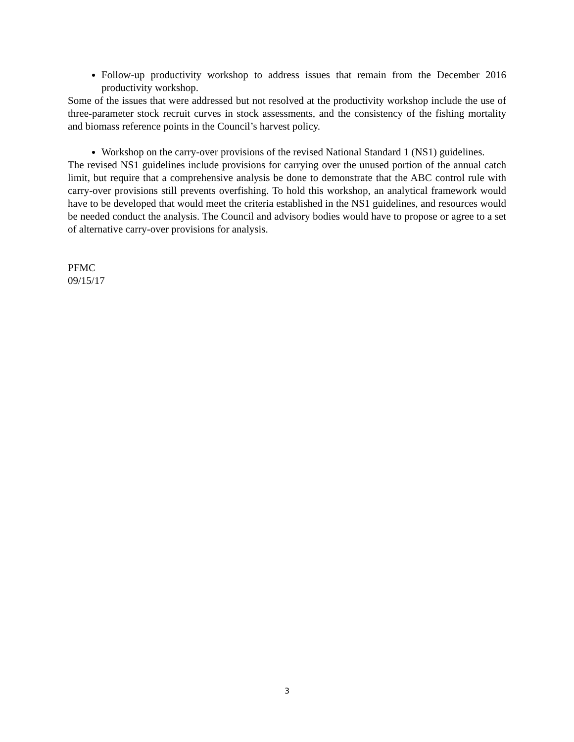Follow-up productivity workshop to address issues that remain from the December 2016 productivity workshop.
Some of the issues that were addressed but not resolved at the productivity workshop include the use of three-parameter stock recruit curves in stock assessments, and the consistency of the fishing mortality and biomass reference points in the Council’s harvest policy.
Workshop on the carry-over provisions of the revised National Standard 1 (NS1) guidelines.
The revised NS1 guidelines include provisions for carrying over the unused portion of the annual catch limit, but require that a comprehensive analysis be done to demonstrate that the ABC control rule with carry-over provisions still prevents overfishing. To hold this workshop, an analytical framework would have to be developed that would meet the criteria established in the NS1 guidelines, and resources would be needed conduct the analysis. The Council and advisory bodies would have to propose or agree to a set of alternative carry-over provisions for analysis.
PFMC
09/15/17
3